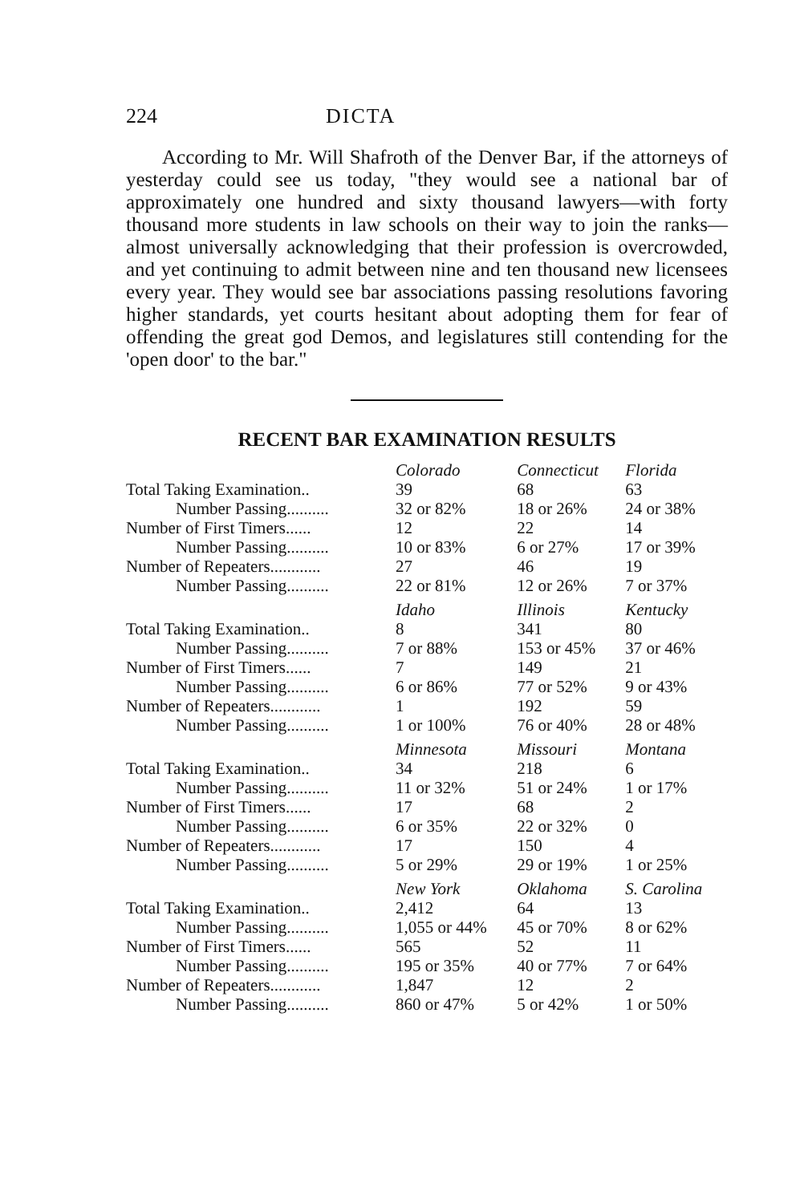224 DICTA
According to Mr. Will Shafroth of the Denver Bar, if the attorneys of yesterday could see us today, "they would see a national bar of approximately one hundred and sixty thousand lawyers—with forty thousand more students in law schools on their way to join the ranks—almost universally acknowledging that their profession is overcrowded, and yet continuing to admit between nine and ten thousand new licensees every year. They would see bar associations passing resolutions favoring higher standards, yet courts hesitant about adopting them for fear of offending the great god Demos, and legislatures still contending for the 'open door' to the bar."
RECENT BAR EXAMINATION RESULTS
| | Colorado | Connecticut | Florida |
| Total Taking Examination.. | 39 | 68 | 63 |
| Number Passing.......... | 32 or 82% | 18 or 26% | 24 or 38% |
| Number of First Timers...... | 12 | 22 | 14 |
| Number Passing.......... | 10 or 83% | 6 or 27% | 17 or 39% |
| Number of Repeaters............ | 27 | 46 | 19 |
| Number Passing.......... | 22 or 81% | 12 or 26% | 7 or 37% |
| | Idaho | Illinois | Kentucky |
| Total Taking Examination.. | 8 | 341 | 80 |
| Number Passing.......... | 7 or 88% | 153 or 45% | 37 or 46% |
| Number of First Timers...... | 7 | 149 | 21 |
| Number Passing.......... | 6 or 86% | 77 or 52% | 9 or 43% |
| Number of Repeaters............ | 1 | 192 | 59 |
| Number Passing.......... | 1 or 100% | 76 or 40% | 28 or 48% |
| | Minnesota | Missouri | Montana |
| Total Taking Examination.. | 34 | 218 | 6 |
| Number Passing.......... | 11 or 32% | 51 or 24% | 1 or 17% |
| Number of First Timers...... | 17 | 68 | 2 |
| Number Passing.......... | 6 or 35% | 22 or 32% | 0 |
| Number of Repeaters............ | 17 | 150 | 4 |
| Number Passing.......... | 5 or 29% | 29 or 19% | 1 or 25% |
| | New York | Oklahoma | S. Carolina |
| Total Taking Examination.. | 2,412 | 64 | 13 |
| Number Passing.......... | 1,055 or 44% | 45 or 70% | 8 or 62% |
| Number of First Timers...... | 565 | 52 | 11 |
| Number Passing.......... | 195 or 35% | 40 or 77% | 7 or 64% |
| Number of Repeaters............ | 1,847 | 12 | 2 |
| Number Passing.......... | 860 or 47% | 5 or 42% | 1 or 50% |